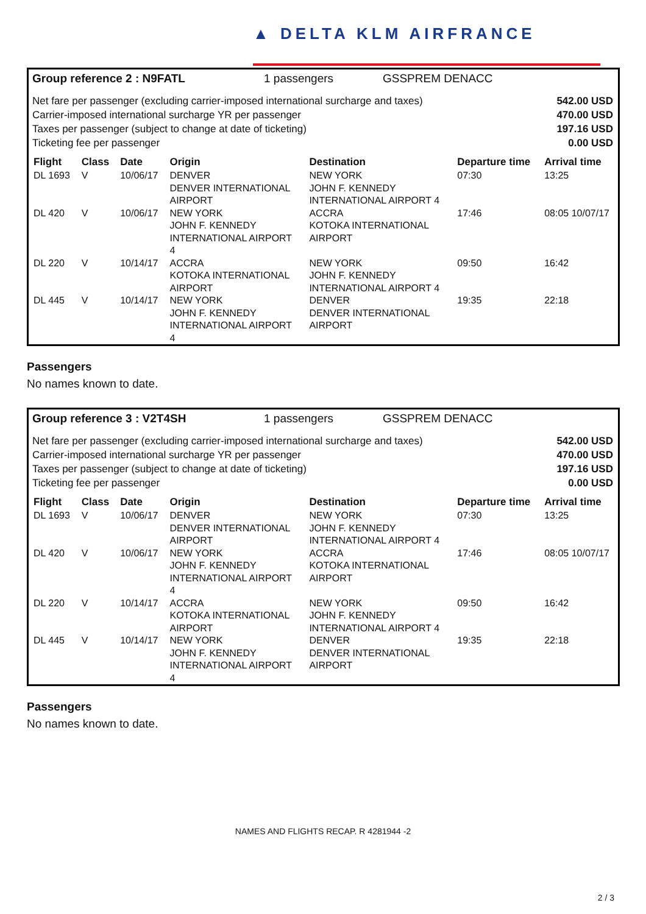▲ DELTA KLM AIRFRANCE
Group reference 2 : N9FATL 1 passengers GSSPREM DENACC
Net fare per passenger (excluding carrier-imposed international surcharge and taxes)
Carrier-imposed international surcharge YR per passenger
Taxes per passenger (subject to change at date of ticketing)
Ticketing fee per passenger
542.00 USD
470.00 USD
197.16 USD
0.00 USD
| Flight | Class | Date | Origin | Destination | Departure time | Arrival time |
| --- | --- | --- | --- | --- | --- | --- |
| DL 1693 | V | 10/06/17 | DENVER DENVER INTERNATIONAL AIRPORT | NEW YORK JOHN F. KENNEDY INTERNATIONAL AIRPORT 4 | 07:30 | 13:25 |
| DL 420 | V | 10/06/17 | NEW YORK JOHN F. KENNEDY INTERNATIONAL AIRPORT 4 | ACCRA KOTOKA INTERNATIONAL AIRPORT | 17:46 | 08:05 10/07/17 |
| DL 220 | V | 10/14/17 | ACCRA KOTOKA INTERNATIONAL AIRPORT | NEW YORK JOHN F. KENNEDY INTERNATIONAL AIRPORT 4 | 09:50 | 16:42 |
| DL 445 | V | 10/14/17 | NEW YORK JOHN F. KENNEDY INTERNATIONAL AIRPORT 4 | DENVER DENVER INTERNATIONAL AIRPORT | 19:35 | 22:18 |
Passengers
No names known to date.
Group reference 3 : V2T4SH 1 passengers GSSPREM DENACC
Net fare per passenger (excluding carrier-imposed international surcharge and taxes)
Carrier-imposed international surcharge YR per passenger
Taxes per passenger (subject to change at date of ticketing)
Ticketing fee per passenger
542.00 USD
470.00 USD
197.16 USD
0.00 USD
| Flight | Class | Date | Origin | Destination | Departure time | Arrival time |
| --- | --- | --- | --- | --- | --- | --- |
| DL 1693 | V | 10/06/17 | DENVER DENVER INTERNATIONAL AIRPORT | NEW YORK JOHN F. KENNEDY INTERNATIONAL AIRPORT 4 | 07:30 | 13:25 |
| DL 420 | V | 10/06/17 | NEW YORK JOHN F. KENNEDY INTERNATIONAL AIRPORT 4 | ACCRA KOTOKA INTERNATIONAL AIRPORT | 17:46 | 08:05 10/07/17 |
| DL 220 | V | 10/14/17 | ACCRA KOTOKA INTERNATIONAL AIRPORT | NEW YORK JOHN F. KENNEDY INTERNATIONAL AIRPORT 4 | 09:50 | 16:42 |
| DL 445 | V | 10/14/17 | NEW YORK JOHN F. KENNEDY INTERNATIONAL AIRPORT 4 | DENVER DENVER INTERNATIONAL AIRPORT | 19:35 | 22:18 |
Passengers
No names known to date.
NAMES AND FLIGHTS RECAP. R 4281944 -2
2 / 3